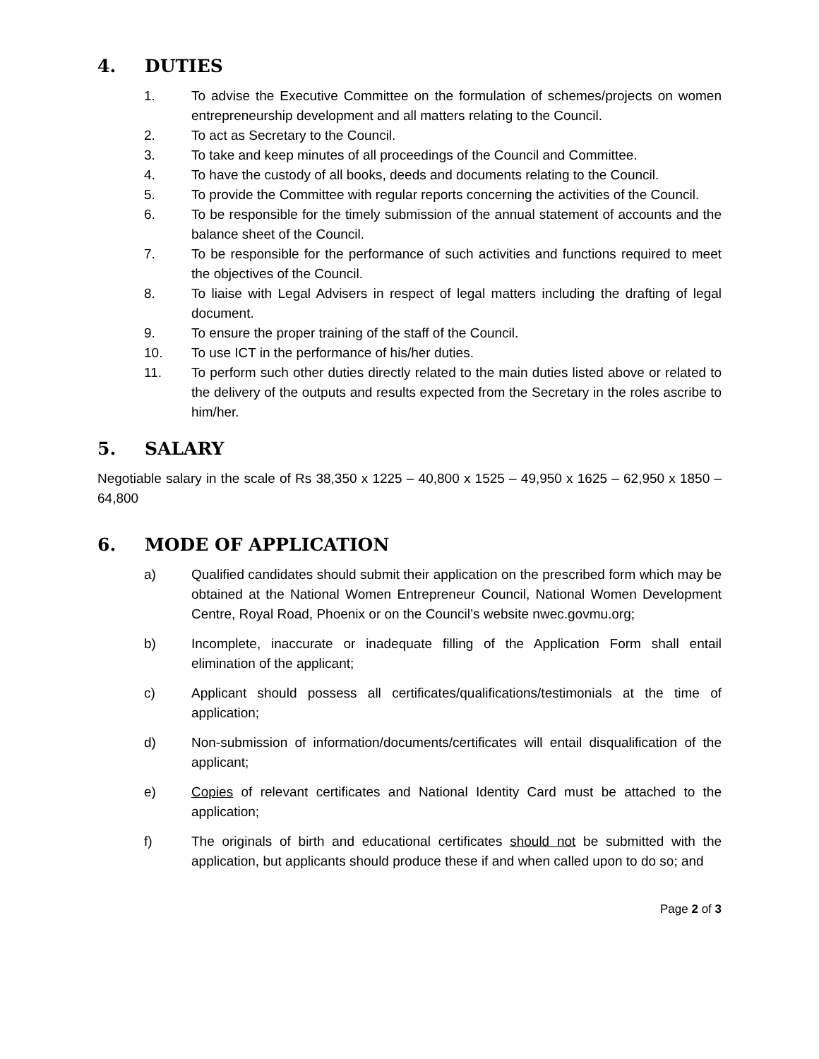4. DUTIES
1. To advise the Executive Committee on the formulation of schemes/projects on women entrepreneurship development and all matters relating to the Council.
2. To act as Secretary to the Council.
3. To take and keep minutes of all proceedings of the Council and Committee.
4. To have the custody of all books, deeds and documents relating to the Council.
5. To provide the Committee with regular reports concerning the activities of the Council.
6. To be responsible for the timely submission of the annual statement of accounts and the balance sheet of the Council.
7. To be responsible for the performance of such activities and functions required to meet the objectives of the Council.
8. To liaise with Legal Advisers in respect of legal matters including the drafting of legal document.
9. To ensure the proper training of the staff of the Council.
10. To use ICT in the performance of his/her duties.
11. To perform such other duties directly related to the main duties listed above or related to the delivery of the outputs and results expected from the Secretary in the roles ascribe to him/her.
5. SALARY
Negotiable salary in the scale of Rs 38,350 x 1225 – 40,800 x 1525 – 49,950 x 1625 – 62,950 x 1850 – 64,800
6. MODE OF APPLICATION
a) Qualified candidates should submit their application on the prescribed form which may be obtained at the National Women Entrepreneur Council, National Women Development Centre, Royal Road, Phoenix or on the Council’s website nwec.govmu.org;
b) Incomplete, inaccurate or inadequate filling of the Application Form shall entail elimination of the applicant;
c) Applicant should possess all certificates/qualifications/testimonials at the time of application;
d) Non-submission of information/documents/certificates will entail disqualification of the applicant;
e) Copies of relevant certificates and National Identity Card must be attached to the application;
f) The originals of birth and educational certificates should not be submitted with the application, but applicants should produce these if and when called upon to do so; and
Page 2 of 3